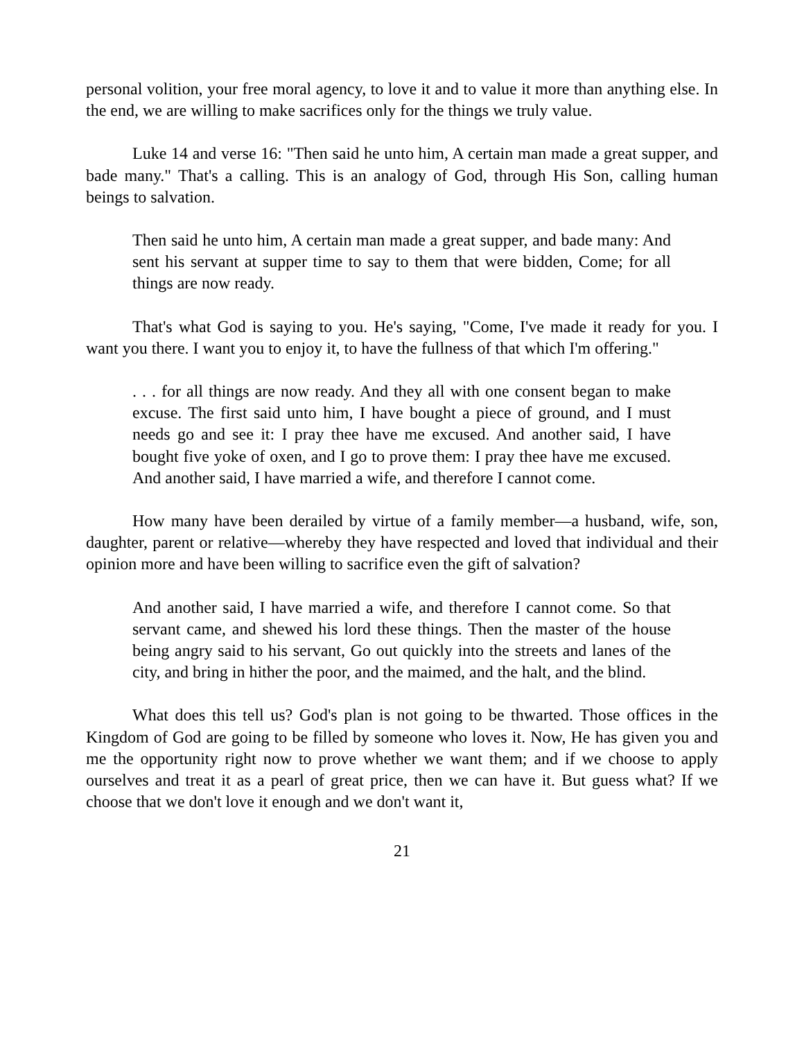personal volition, your free moral agency, to love it and to value it more than anything else. In the end, we are willing to make sacrifices only for the things we truly value.
Luke 14 and verse 16: "Then said he unto him, A certain man made a great supper, and bade many." That's a calling. This is an analogy of God, through His Son, calling human beings to salvation.
Then said he unto him, A certain man made a great supper, and bade many: And sent his servant at supper time to say to them that were bidden, Come; for all things are now ready.
That's what God is saying to you. He's saying, "Come, I've made it ready for you. I want you there. I want you to enjoy it, to have the fullness of that which I'm offering."
. . . for all things are now ready. And they all with one consent began to make excuse. The first said unto him, I have bought a piece of ground, and I must needs go and see it: I pray thee have me excused. And another said, I have bought five yoke of oxen, and I go to prove them: I pray thee have me excused. And another said, I have married a wife, and therefore I cannot come.
How many have been derailed by virtue of a family member—a husband, wife, son, daughter, parent or relative—whereby they have respected and loved that individual and their opinion more and have been willing to sacrifice even the gift of salvation?
And another said, I have married a wife, and therefore I cannot come. So that servant came, and shewed his lord these things. Then the master of the house being angry said to his servant, Go out quickly into the streets and lanes of the city, and bring in hither the poor, and the maimed, and the halt, and the blind.
What does this tell us? God's plan is not going to be thwarted. Those offices in the Kingdom of God are going to be filled by someone who loves it. Now, He has given you and me the opportunity right now to prove whether we want them; and if we choose to apply ourselves and treat it as a pearl of great price, then we can have it. But guess what? If we choose that we don't love it enough and we don't want it,
21